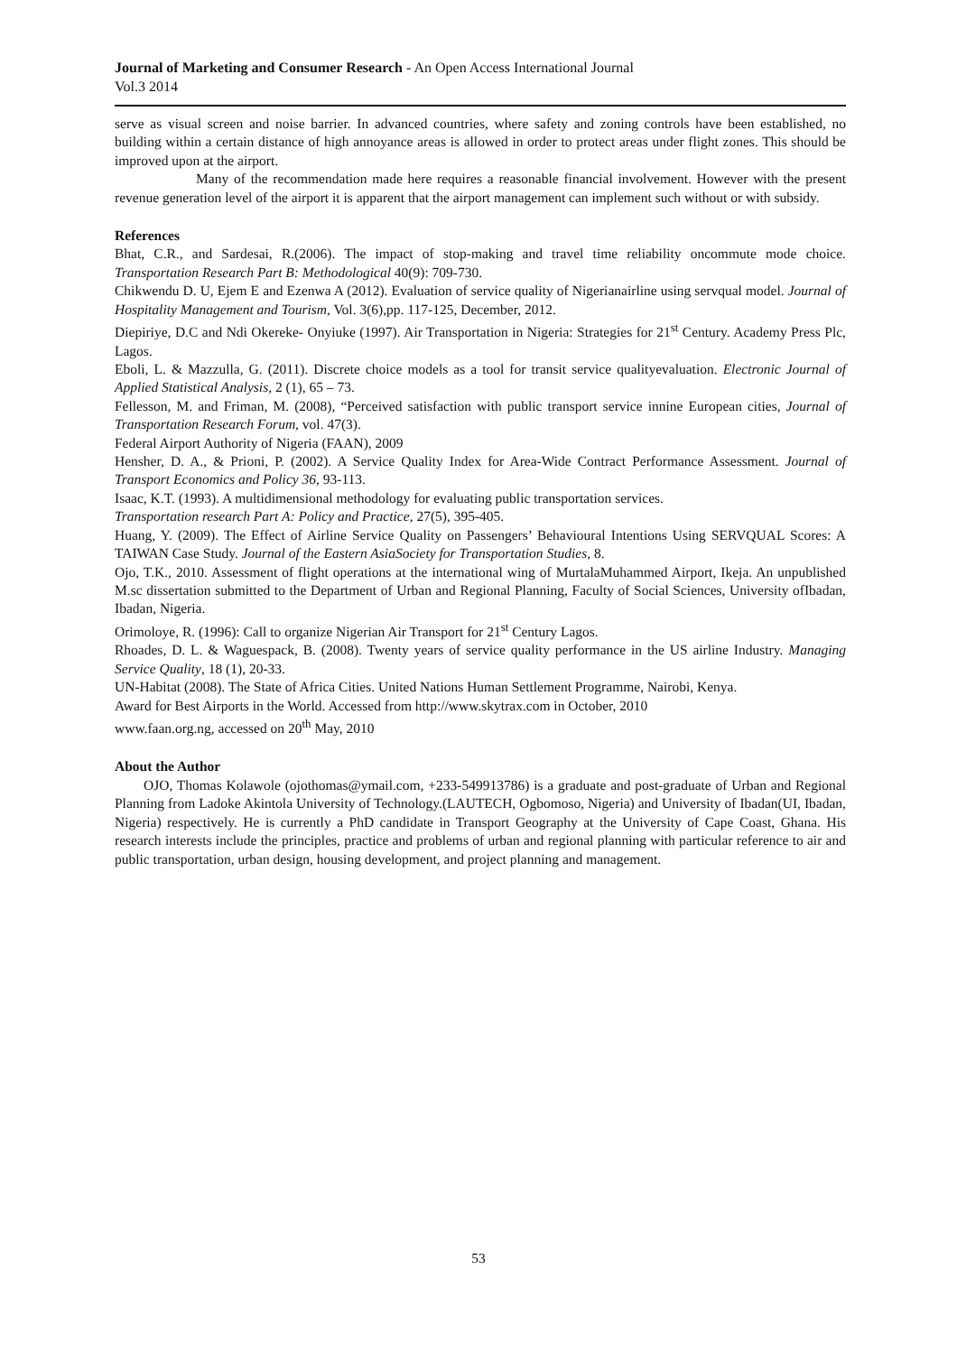Journal of Marketing and Consumer Research - An Open Access International Journal
Vol.3 2014
serve as visual screen and noise barrier. In advanced countries, where safety and zoning controls have been established, no building within a certain distance of high annoyance areas is allowed in order to protect areas under flight zones. This should be improved upon at the airport.
Many of the recommendation made here requires a reasonable financial involvement. However with the present revenue generation level of the airport it is apparent that the airport management can implement such without or with subsidy.
References
Bhat, C.R., and Sardesai, R.(2006). The impact of stop-making and travel time reliability oncommute mode choice. Transportation Research Part B: Methodological 40(9): 709-730.
Chikwendu D. U, Ejem E and Ezenwa A (2012). Evaluation of service quality of Nigerianairline using servqual model. Journal of Hospitality Management and Tourism, Vol. 3(6),pp. 117-125, December, 2012.
Diepiriye, D.C and Ndi Okereke- Onyiuke (1997). Air Transportation in Nigeria: Strategies for 21<sup>st</sup> Century. Academy Press Plc, Lagos.
Eboli, L. & Mazzulla, G. (2011). Discrete choice models as a tool for transit service qualityevaluation. Electronic Journal of Applied Statistical Analysis, 2 (1), 65 – 73.
Fellesson, M. and Friman, M. (2008), “Perceived satisfaction with public transport service innine European cities, Journal of Transportation Research Forum, vol. 47(3).
Federal Airport Authority of Nigeria (FAAN), 2009
Hensher, D. A., & Prioni, P. (2002). A Service Quality Index for Area-Wide Contract Performance Assessment. Journal of Transport Economics and Policy 36, 93-113.
Isaac, K.T. (1993). A multidimensional methodology for evaluating public transportation services.
Transportation research Part A: Policy and Practice, 27(5), 395-405.
Huang, Y. (2009). The Effect of Airline Service Quality on Passengers’ Behavioural Intentions Using SERVQUAL Scores: A TAIWAN Case Study. Journal of the Eastern AsiaSociety for Transportation Studies, 8.
Ojo, T.K., 2010. Assessment of flight operations at the international wing of MurtalaMuhammed Airport, Ikeja. An unpublished M.sc dissertation submitted to the Department of Urban and Regional Planning, Faculty of Social Sciences, University ofIbadan, Ibadan, Nigeria.
Orimoloye, R. (1996): Call to organize Nigerian Air Transport for 21<sup>st</sup> Century Lagos.
Rhoades, D. L. & Waguespack, B. (2008). Twenty years of service quality performance in the US airline Industry. Managing Service Quality, 18 (1), 20-33.
UN-Habitat (2008). The State of Africa Cities. United Nations Human Settlement Programme, Nairobi, Kenya.
Award for Best Airports in the World. Accessed from http://www.skytrax.com in October, 2010
www.faan.org.ng, accessed on 20<sup>th</sup> May, 2010
About the Author
OJO, Thomas Kolawole (ojothomas@ymail.com, +233-549913786) is a graduate and post-graduate of Urban and Regional Planning from Ladoke Akintola University of Technology.(LAUTECH, Ogbomoso, Nigeria) and University of Ibadan(UI, Ibadan, Nigeria) respectively. He is currently a PhD candidate in Transport Geography at the University of Cape Coast, Ghana. His research interests include the principles, practice and problems of urban and regional planning with particular reference to air and public transportation, urban design, housing development, and project planning and management.
53